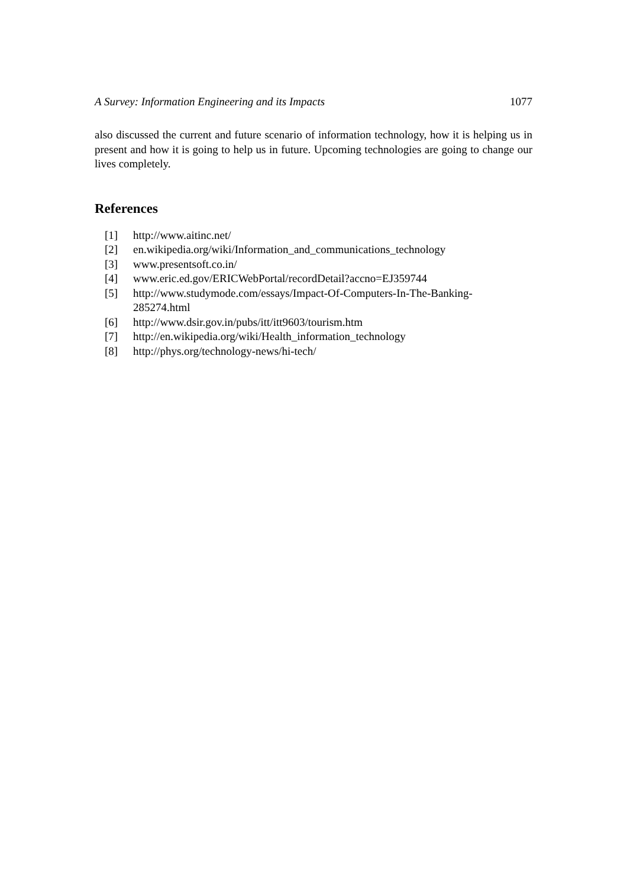A Survey: Information Engineering and its Impacts 1077
also discussed the current and future scenario of information technology, how it is helping us in present and how it is going to help us in future. Upcoming technologies are going to change our lives completely.
References
[1] http://www.aitinc.net/
[2] en.wikipedia.org/wiki/Information_and_communications_technology
[3] www.presentsoft.co.in/
[4] www.eric.ed.gov/ERICWebPortal/recordDetail?accno=EJ359744
[5] http://www.studymode.com/essays/Impact-Of-Computers-In-The-Banking-
285274.html
[6] http://www.dsir.gov.in/pubs/itt/itt9603/tourism.htm
[7] http://en.wikipedia.org/wiki/Health_information_technology
[8] http://phys.org/technology-news/hi-tech/